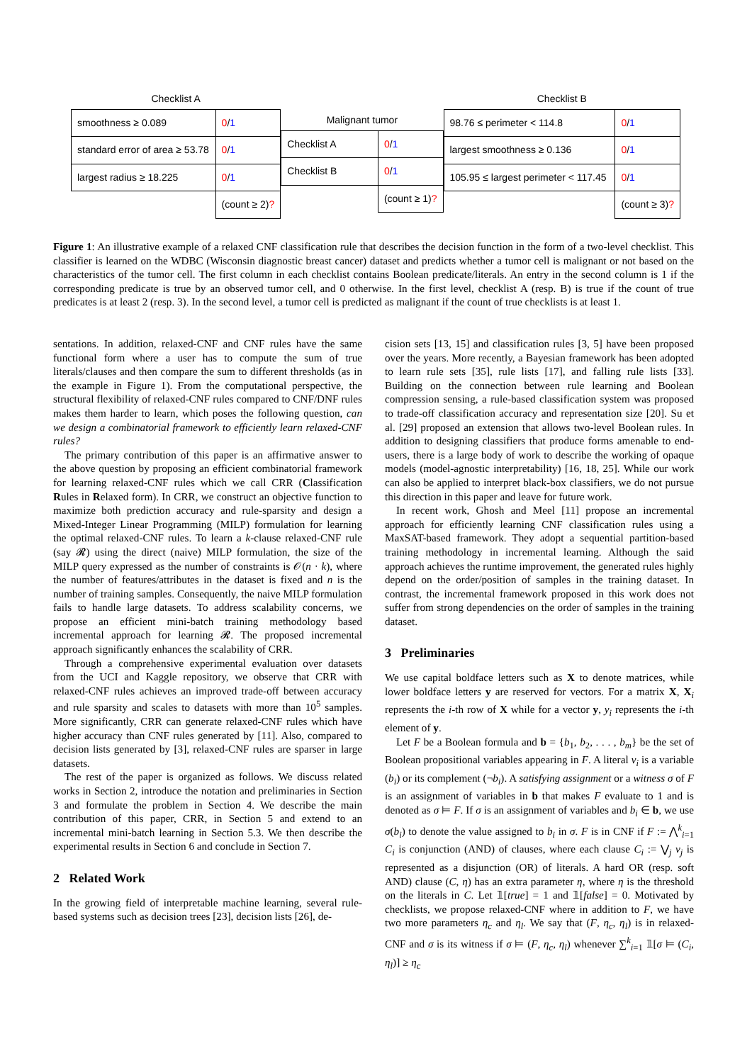Checklist A
| smoothness ≥ 0.089 | 0 / 1 |
| standard error of area ≥ 53.78 | 0 / 1 |
| largest radius ≥ 18.225 | 0 / 1 |
| | (count ≥ 2) ? |
Malignant tumor
| Checklist A | 0 / 1 |
| Checklist B | 0 / 1 |
| | (count ≥ 1) ? |
Checklist B
| 98.76 ≤ perimeter < 114.8 | 0 / 1 |
| largest smoothness ≥ 0.136 | 0 / 1 |
| 105.95 ≤ largest perimeter < 117.45 | 0 / 1 |
| | (count ≥ 3) ? |
Figure 1: An illustrative example of a relaxed CNF classification rule that describes the decision function in the form of a two-level checklist. This classifier is learned on the WDBC (Wisconsin diagnostic breast cancer) dataset and predicts whether a tumor cell is malignant or not based on the characteristics of the tumor cell. The first column in each checklist contains Boolean predicate/literals. An entry in the second column is 1 if the corresponding predicate is true by an observed tumor cell, and 0 otherwise. In the first level, checklist A (resp. B) is true if the count of true predicates is at least 2 (resp. 3). In the second level, a tumor cell is predicted as malignant if the count of true checklists is at least 1.
sentations. In addition, relaxed-CNF and CNF rules have the same functional form where a user has to compute the sum of true literals/clauses and then compare the sum to different thresholds (as in the example in Figure 1). From the computational perspective, the structural flexibility of relaxed-CNF rules compared to CNF/DNF rules makes them harder to learn, which poses the following question, can we design a combinatorial framework to efficiently learn relaxed-CNF rules?
The primary contribution of this paper is an affirmative answer to the above question by proposing an efficient combinatorial framework for learning relaxed-CNF rules which we call CRR (Classification Rules in Relaxed form). In CRR, we construct an objective function to maximize both prediction accuracy and rule-sparsity and design a Mixed-Integer Linear Programming (MILP) formulation for learning the optimal relaxed-CNF rules. To learn a k-clause relaxed-CNF rule (say 𝓡) using the direct (naive) MILP formulation, the size of the MILP query expressed as the number of constraints is 𝒪(n · k), where the number of features/attributes in the dataset is fixed and n is the number of training samples. Consequently, the naive MILP formulation fails to handle large datasets. To address scalability concerns, we propose an efficient mini-batch training methodology based incremental approach for learning 𝓡. The proposed incremental approach significantly enhances the scalability of CRR.
Through a comprehensive experimental evaluation over datasets from the UCI and Kaggle repository, we observe that CRR with relaxed-CNF rules achieves an improved trade-off between accuracy and rule sparsity and scales to datasets with more than 10<sup>5</sup> samples. More significantly, CRR can generate relaxed-CNF rules which have higher accuracy than CNF rules generated by [11]. Also, compared to decision lists generated by [3], relaxed-CNF rules are sparser in large datasets.
The rest of the paper is organized as follows. We discuss related works in Section 2, introduce the notation and preliminaries in Section 3 and formulate the problem in Section 4. We describe the main contribution of this paper, CRR, in Section 5 and extend to an incremental mini-batch learning in Section 5.3. We then describe the experimental results in Section 6 and conclude in Section 7.
2 Related Work
In the growing field of interpretable machine learning, several rule-based systems such as decision trees [23], decision lists [26], de-
cision sets [13, 15] and classification rules [3, 5] have been proposed over the years. More recently, a Bayesian framework has been adopted to learn rule sets [35], rule lists [17], and falling rule lists [33]. Building on the connection between rule learning and Boolean compression sensing, a rule-based classification system was proposed to trade-off classification accuracy and representation size [20]. Su et al. [29] proposed an extension that allows two-level Boolean rules. In addition to designing classifiers that produce forms amenable to end-users, there is a large body of work to describe the working of opaque models (model-agnostic interpretability) [16, 18, 25]. While our work can also be applied to interpret black-box classifiers, we do not pursue this direction in this paper and leave for future work.
In recent work, Ghosh and Meel [11] propose an incremental approach for efficiently learning CNF classification rules using a MaxSAT-based framework. They adopt a sequential partition-based training methodology in incremental learning. Although the said approach achieves the runtime improvement, the generated rules highly depend on the order/position of samples in the training dataset. In contrast, the incremental framework proposed in this work does not suffer from strong dependencies on the order of samples in the training dataset.
3 Preliminaries
We use capital boldface letters such as X to denote matrices, while lower boldface letters y are reserved for vectors. For a matrix X, X<sub>i</sub> represents the i-th row of X while for a vector y, y<sub>i</sub> represents the i-th element of y.
Let F be a Boolean formula and b = {b<sub>1</sub>, b<sub>2</sub>, . . . , b<sub>m</sub>} be the set of Boolean propositional variables appearing in F. A literal v<sub>i</sub> is a variable (b<sub>i</sub>) or its complement (¬b<sub>i</sub>). A satisfying assignment or a witness σ of F is an assignment of variables in b that makes F evaluate to 1 and is denoted as σ ⊨ F. If σ is an assignment of variables and b<sub>i</sub> ∈ b, we use σ(b<sub>i</sub>) to denote the value assigned to b<sub>i</sub> in σ. F is in CNF if F := ⋀<sup>k</sup><sub>i=1</sub> C<sub>i</sub> is conjunction (AND) of clauses, where each clause C<sub>i</sub> := ⋁<sub>j</sub> v<sub>j</sub> is represented as a disjunction (OR) of literals. A hard OR (resp. soft AND) clause (C, η) has an extra parameter η, where η is the threshold on the literals in C. Let 𝟙[true] = 1 and 𝟙[false] = 0. Motivated by checklists, we propose relaxed-CNF where in addition to F, we have two more parameters η<sub>c</sub> and η<sub>l</sub>. We say that (F, η<sub>c</sub>, η<sub>l</sub>) is in relaxed-CNF and σ is its witness if σ ⊨ (F, η<sub>c</sub>, η<sub>l</sub>) whenever ∑<sup>k</sup><sub>i=1</sub> 𝟙[σ ⊨ (C<sub>i</sub>, η<sub>l</sub>)] ≥ η<sub>c</sub>